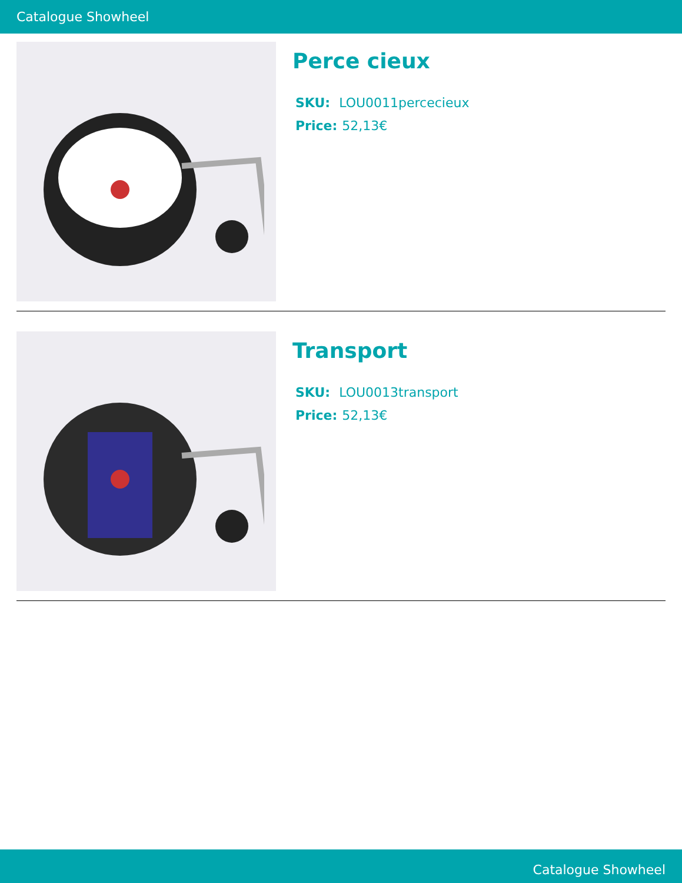Catalogue Showheel
Perce cieux
SKU: LOU0011percecieux
Price: 52,13€
Transport
SKU: LOU0013transport
Price: 52,13€
Catalogue Showheel